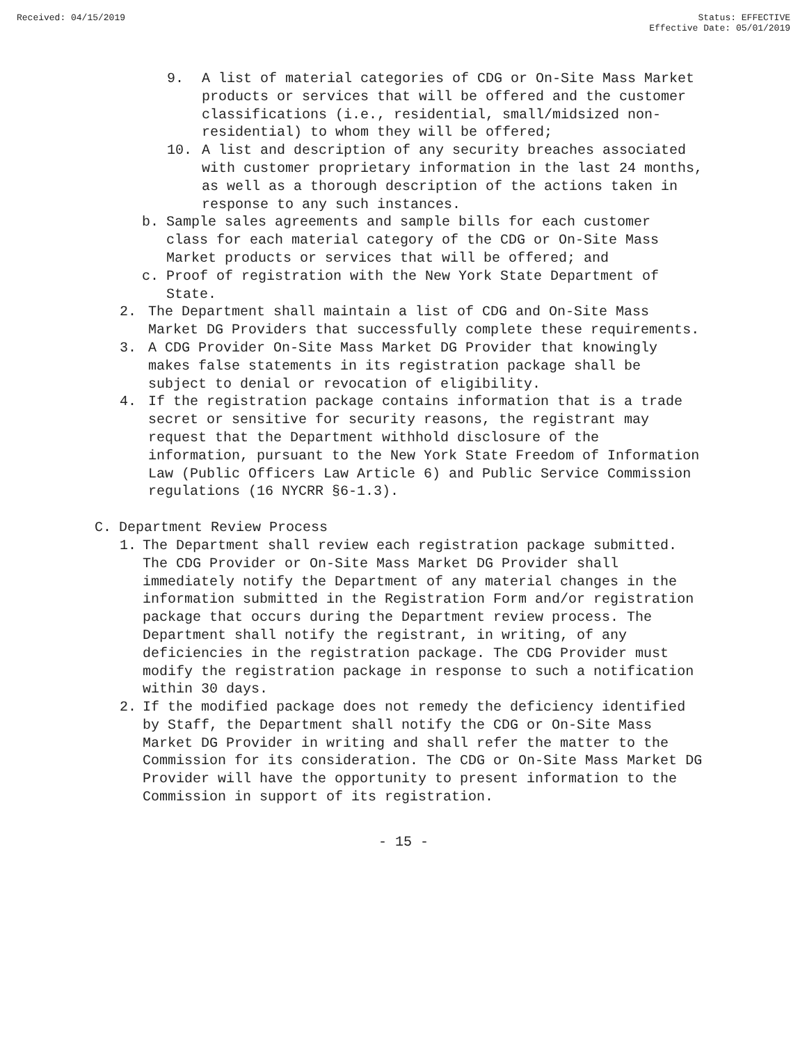Received: 04/15/2019 Status: EFFECTIVE
Effective Date: 05/01/2019
9. A list of material categories of CDG or On-Site Mass Market products or services that will be offered and the customer classifications (i.e., residential, small/midsized non-residential) to whom they will be offered;
10. A list and description of any security breaches associated with customer proprietary information in the last 24 months, as well as a thorough description of the actions taken in response to any such instances.
b. Sample sales agreements and sample bills for each customer class for each material category of the CDG or On-Site Mass Market products or services that will be offered; and
c. Proof of registration with the New York State Department of State.
2. The Department shall maintain a list of CDG and On-Site Mass Market DG Providers that successfully complete these requirements.
3. A CDG Provider On-Site Mass Market DG Provider that knowingly makes false statements in its registration package shall be subject to denial or revocation of eligibility.
4. If the registration package contains information that is a trade secret or sensitive for security reasons, the registrant may request that the Department withhold disclosure of the information, pursuant to the New York State Freedom of Information Law (Public Officers Law Article 6) and Public Service Commission regulations (16 NYCRR §6-1.3).
C. Department Review Process
1. The Department shall review each registration package submitted. The CDG Provider or On-Site Mass Market DG Provider shall immediately notify the Department of any material changes in the information submitted in the Registration Form and/or registration package that occurs during the Department review process. The Department shall notify the registrant, in writing, of any deficiencies in the registration package. The CDG Provider must modify the registration package in response to such a notification within 30 days.
2. If the modified package does not remedy the deficiency identified by Staff, the Department shall notify the CDG or On-Site Mass Market DG Provider in writing and shall refer the matter to the Commission for its consideration. The CDG or On-Site Mass Market DG Provider will have the opportunity to present information to the Commission in support of its registration.
- 15 -